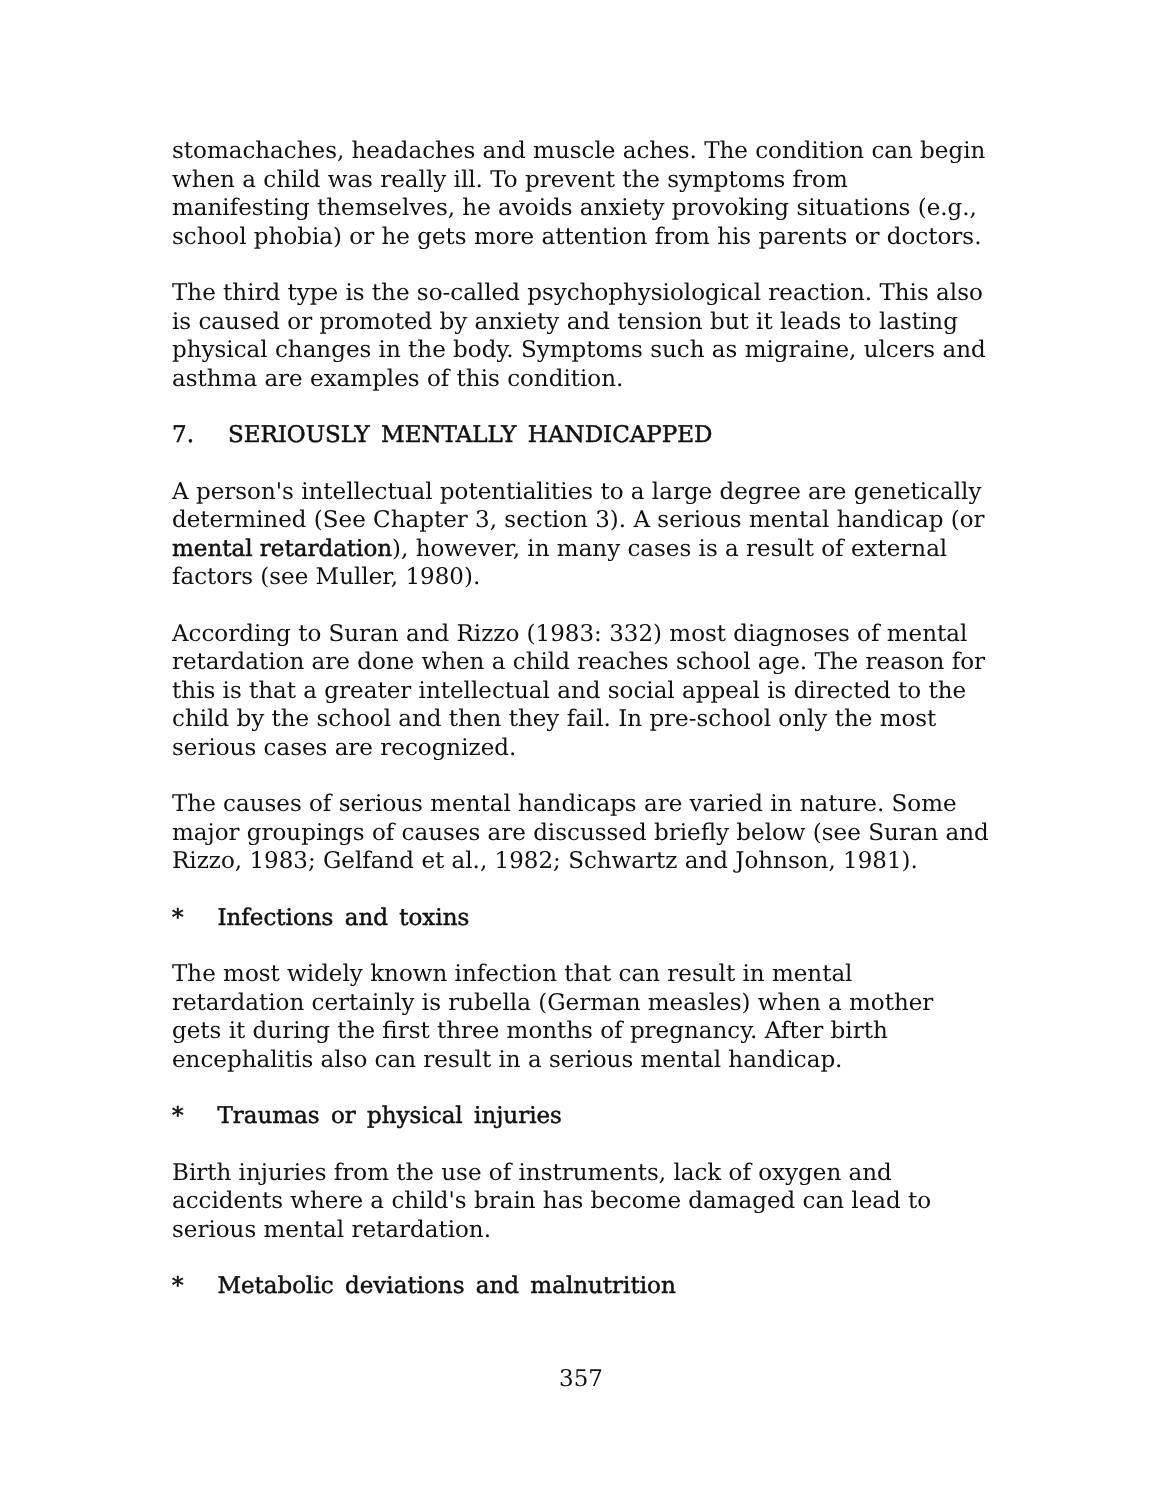stomachaches, headaches and muscle aches. The condition can begin when a child was really ill. To prevent the symptoms from manifesting themselves, he avoids anxiety provoking situations (e.g., school phobia) or he gets more attention from his parents or doctors.
The third type is the so-called psychophysiological reaction. This also is caused or promoted by anxiety and tension but it leads to lasting physical changes in the body. Symptoms such as migraine, ulcers and asthma are examples of this condition.
7. SERIOUSLY MENTALLY HANDICAPPED
A person's intellectual potentialities to a large degree are genetically determined (See Chapter 3, section 3). A serious mental handicap (or mental retardation), however, in many cases is a result of external factors (see Muller, 1980).
According to Suran and Rizzo (1983: 332) most diagnoses of mental retardation are done when a child reaches school age. The reason for this is that a greater intellectual and social appeal is directed to the child by the school and then they fail. In pre-school only the most serious cases are recognized.
The causes of serious mental handicaps are varied in nature. Some major groupings of causes are discussed briefly below (see Suran and Rizzo, 1983; Gelfand et al., 1982; Schwartz and Johnson, 1981).
* Infections and toxins
The most widely known infection that can result in mental retardation certainly is rubella (German measles) when a mother gets it during the first three months of pregnancy. After birth encephalitis also can result in a serious mental handicap.
* Traumas or physical injuries
Birth injuries from the use of instruments, lack of oxygen and accidents where a child's brain has become damaged can lead to serious mental retardation.
* Metabolic deviations and malnutrition
357